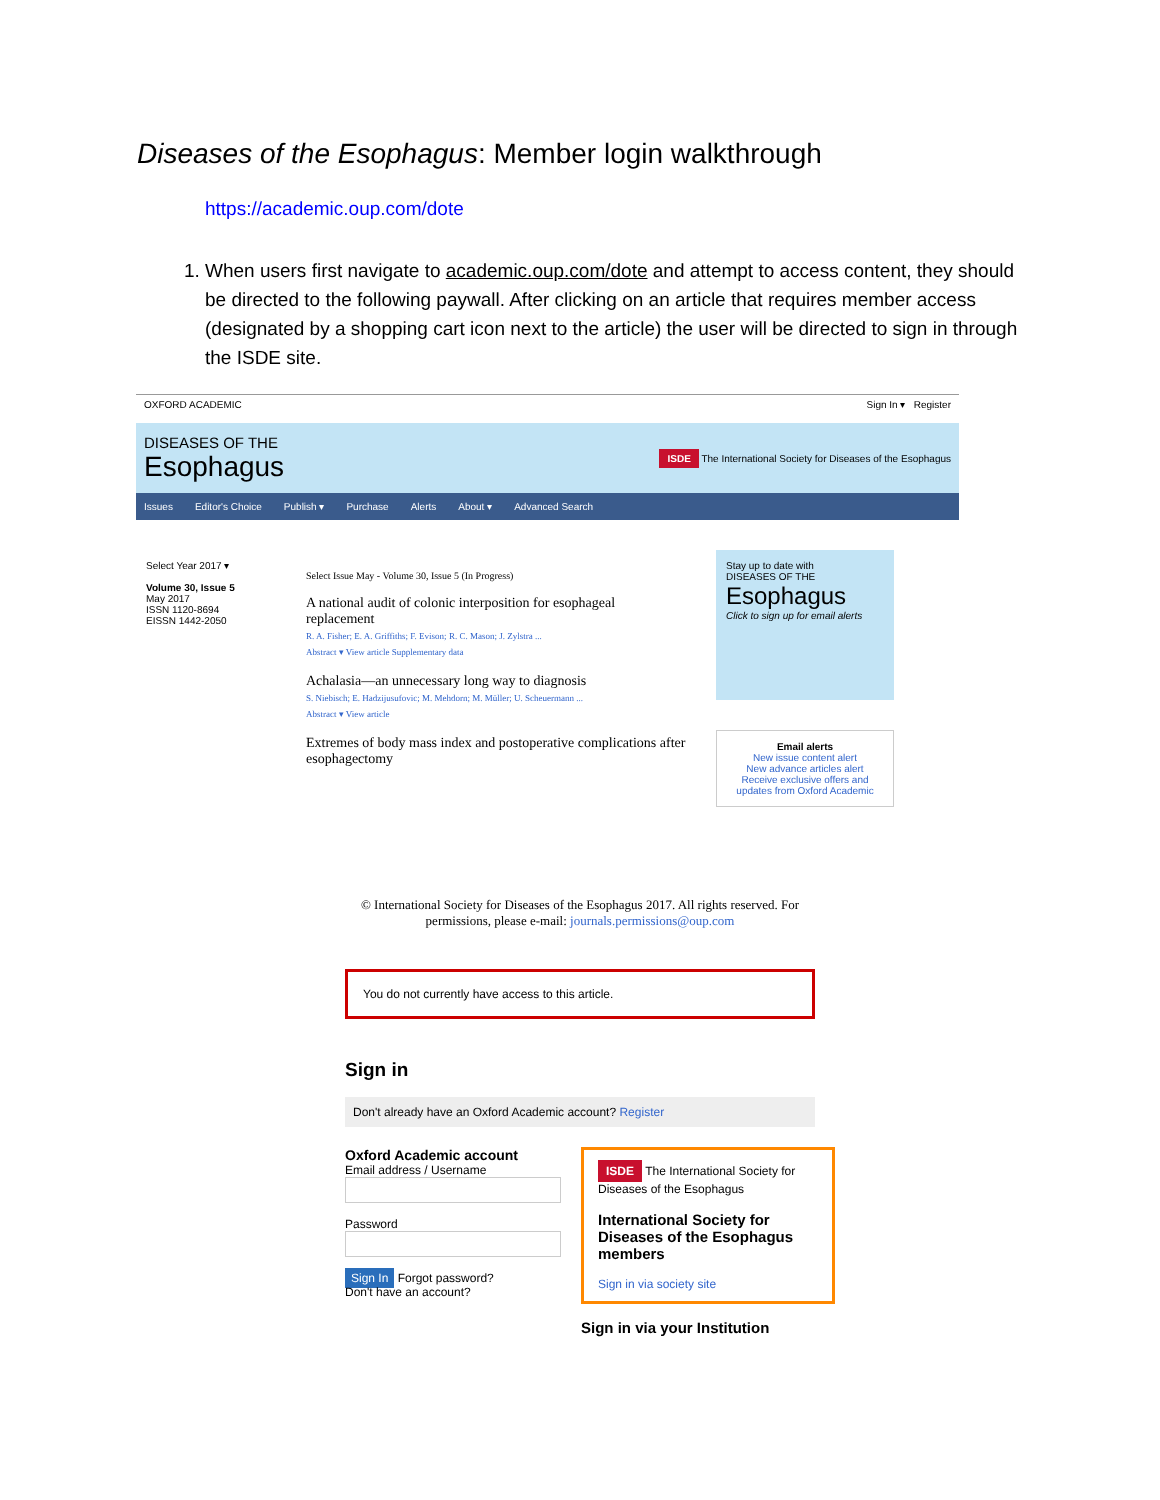Diseases of the Esophagus: Member login walkthrough
https://academic.oup.com/dote
1. When users first navigate to academic.oup.com/dote and attempt to access content, they should be directed to the following paywall. After clicking on an article that requires member access (designated by a shopping cart icon next to the article) the user will be directed to sign in through the ISDE site.
OXFORD ACADEMIC Sign In ▾ Register
DISEASES OF THE
Esophagus
ISDE The International Society for Diseases of the Esophagus
Issues Editor's Choice Publish ▾ Purchase Alerts About ▾ Advanced Search
Select Year 2017 ▾
Volume 30, Issue 5
May 2017
ISSN 1120-8694
EISSN 1442-2050
Select Issue May - Volume 30, Issue 5 (In Progress)
A national audit of colonic interposition for esophageal replacement
R. A. Fisher; E. A. Griffiths; F. Evison; R. C. Mason; J. Zylstra ...
Abstract ▾ View article Supplementary data
Achalasia—an unnecessary long way to diagnosis
S. Niebisch; E. Hadzijusufovic; M. Mehdorn; M. Müller; U. Scheuermann ...
Abstract ▾ View article
Extremes of body mass index and postoperative complications after esophagectomy
Stay up to date with
DISEASES OF THE
Esophagus
Click to sign up for email alerts
Email alerts
New issue content alert
New advance articles alert
Receive exclusive offers and updates from Oxford Academic
© International Society for Diseases of the Esophagus 2017. All rights reserved. For permissions, please e-mail: journals.permissions@oup.com
You do not currently have access to this article.
Sign in
Don't already have an Oxford Academic account? Register
Oxford Academic account
Email address / Username
Password
Sign In Forgot password?
Don't have an account?
ISDE The International Society for Diseases of the Esophagus
International Society for Diseases of the Esophagus members
Sign in via society site
Sign in via your Institution